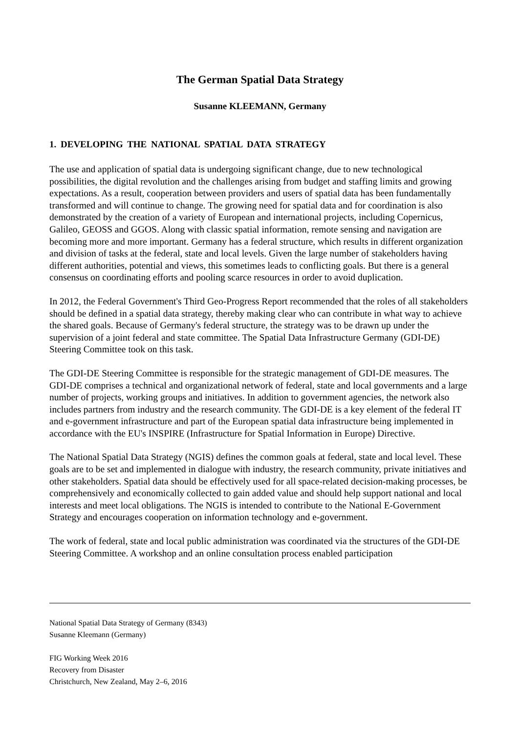The German Spatial Data Strategy
Susanne KLEEMANN, Germany
1. DEVELOPING THE NATIONAL SPATIAL DATA STRATEGY
The use and application of spatial data is undergoing significant change, due to new technological possibilities, the digital revolution and the challenges arising from budget and staffing limits and growing expectations. As a result, cooperation between providers and users of spatial data has been fundamentally transformed and will continue to change. The growing need for spatial data and for coordination is also demonstrated by the creation of a variety of European and international projects, including Copernicus, Galileo, GEOSS and GGOS. Along with classic spatial information, remote sensing and navigation are becoming more and more important. Germany has a federal structure, which results in different organization and division of tasks at the federal, state and local levels. Given the large number of stakeholders having different authorities, potential and views, this sometimes leads to conflicting goals. But there is a general consensus on coordinating efforts and pooling scarce resources in order to avoid duplication.
In 2012, the Federal Government's Third Geo-Progress Report recommended that the roles of all stakeholders should be defined in a spatial data strategy, thereby making clear who can contribute in what way to achieve the shared goals. Because of Germany's federal structure, the strategy was to be drawn up under the supervision of a joint federal and state committee. The Spatial Data Infrastructure Germany (GDI-DE) Steering Committee took on this task.
The GDI-DE Steering Committee is responsible for the strategic management of GDI-DE measures. The GDI-DE comprises a technical and organizational network of federal, state and local governments and a large number of projects, working groups and initiatives. In addition to government agencies, the network also includes partners from industry and the research community. The GDI-DE is a key element of the federal IT and e-government infrastructure and part of the European spatial data infrastructure being implemented in accordance with the EU's INSPIRE (Infrastructure for Spatial Information in Europe) Directive.
The National Spatial Data Strategy (NGIS) defines the common goals at federal, state and local level. These goals are to be set and implemented in dialogue with industry, the research community, private initiatives and other stakeholders. Spatial data should be effectively used for all space-related decision-making processes, be comprehensively and economically collected to gain added value and should help support national and local interests and meet local obligations. The NGIS is intended to contribute to the National E-Government Strategy and encourages cooperation on information technology and e-government.
The work of federal, state and local public administration was coordinated via the structures of the GDI-DE Steering Committee. A workshop and an online consultation process enabled participation
National Spatial Data Strategy of Germany (8343)
Susanne Kleemann (Germany)
FIG Working Week 2016
Recovery from Disaster
Christchurch, New Zealand, May 2–6, 2016